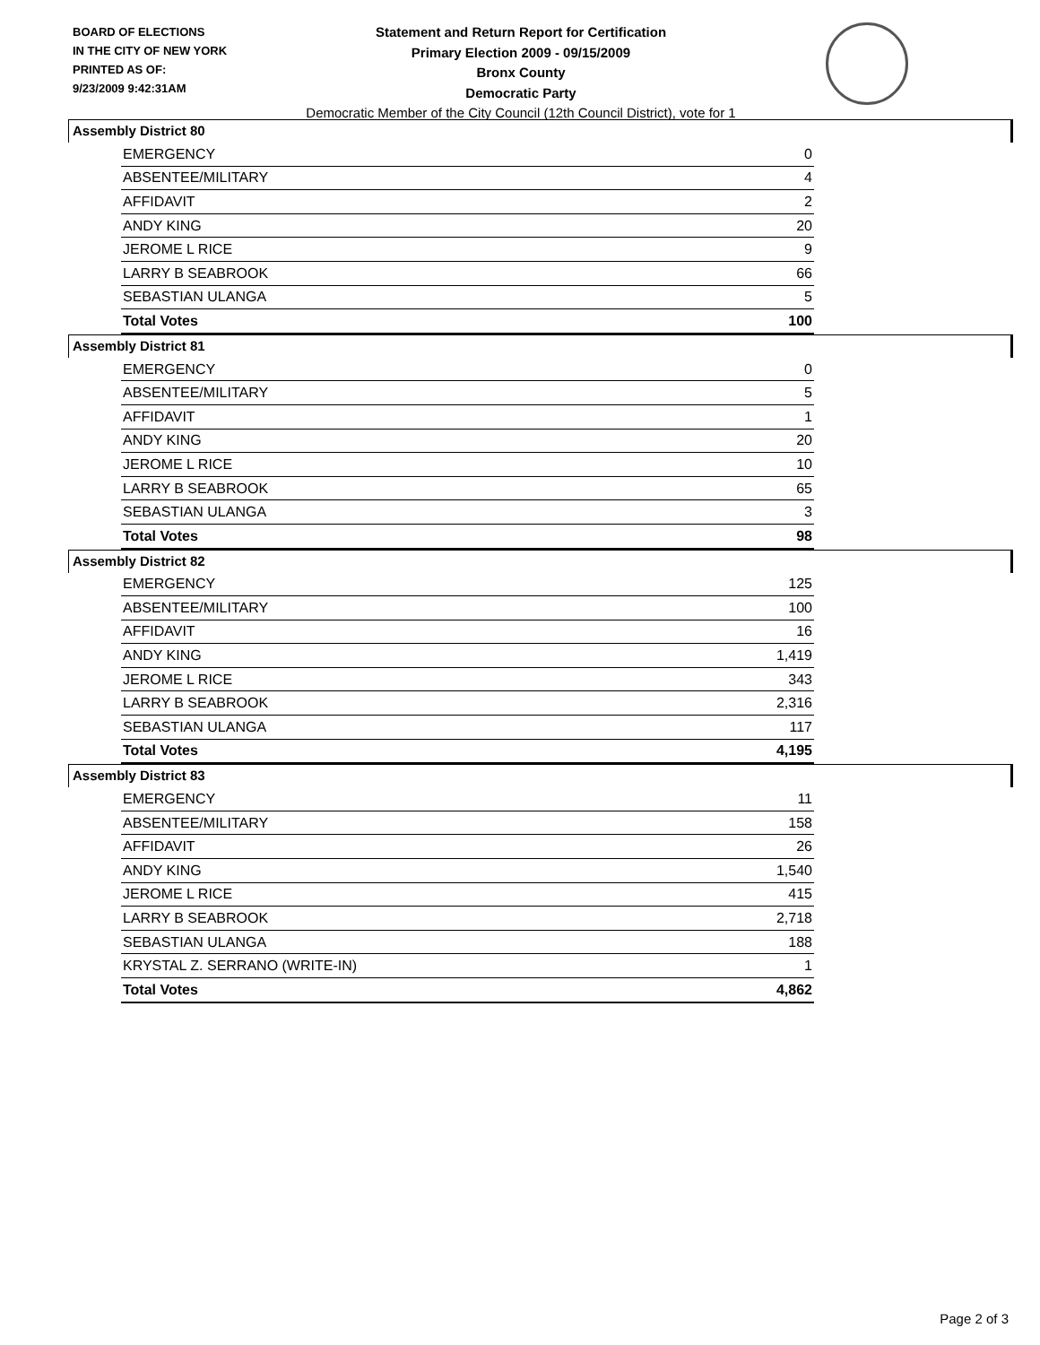BOARD OF ELECTIONS
IN THE CITY OF NEW YORK
PRINTED AS OF:
9/23/2009 9:42:31AM
Statement and Return Report for Certification
Primary Election 2009 - 09/15/2009
Bronx County
Democratic Party
Democratic Member of the City Council (12th Council District), vote for 1
Assembly District 80
| EMERGENCY | 0 |
| ABSENTEE/MILITARY | 4 |
| AFFIDAVIT | 2 |
| ANDY KING | 20 |
| JEROME L RICE | 9 |
| LARRY B SEABROOK | 66 |
| SEBASTIAN ULANGA | 5 |
| Total Votes | 100 |
Assembly District 81
| EMERGENCY | 0 |
| ABSENTEE/MILITARY | 5 |
| AFFIDAVIT | 1 |
| ANDY KING | 20 |
| JEROME L RICE | 10 |
| LARRY B SEABROOK | 65 |
| SEBASTIAN ULANGA | 3 |
| Total Votes | 98 |
Assembly District 82
| EMERGENCY | 125 |
| ABSENTEE/MILITARY | 100 |
| AFFIDAVIT | 16 |
| ANDY KING | 1,419 |
| JEROME L RICE | 343 |
| LARRY B SEABROOK | 2,316 |
| SEBASTIAN ULANGA | 117 |
| Total Votes | 4,195 |
Assembly District 83
| EMERGENCY | 11 |
| ABSENTEE/MILITARY | 158 |
| AFFIDAVIT | 26 |
| ANDY KING | 1,540 |
| JEROME L RICE | 415 |
| LARRY B SEABROOK | 2,718 |
| SEBASTIAN ULANGA | 188 |
| KRYSTAL Z. SERRANO (WRITE-IN) | 1 |
| Total Votes | 4,862 |
Page 2 of 3